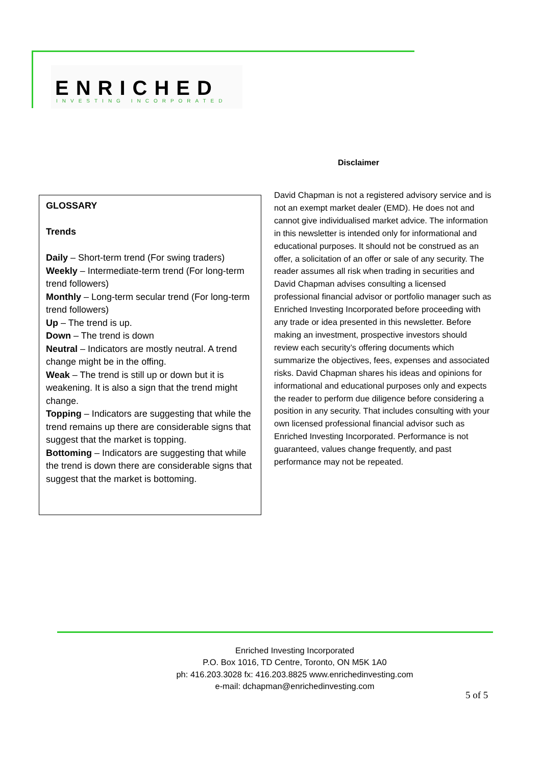ENRICHED
INVESTING INCORPORATED
Disclaimer
GLOSSARY
Trends
Daily – Short-term trend (For swing traders)
Weekly – Intermediate-term trend (For long-term trend followers)
Monthly – Long-term secular trend (For long-term trend followers)
Up – The trend is up.
Down – The trend is down
Neutral – Indicators are mostly neutral. A trend change might be in the offing.
Weak – The trend is still up or down but it is weakening. It is also a sign that the trend might change.
Topping – Indicators are suggesting that while the trend remains up there are considerable signs that suggest that the market is topping.
Bottoming – Indicators are suggesting that while the trend is down there are considerable signs that suggest that the market is bottoming.
David Chapman is not a registered advisory service and is not an exempt market dealer (EMD). He does not and cannot give individualised market advice. The information in this newsletter is intended only for informational and educational purposes. It should not be construed as an offer, a solicitation of an offer or sale of any security. The reader assumes all risk when trading in securities and David Chapman advises consulting a licensed professional financial advisor or portfolio manager such as Enriched Investing Incorporated before proceeding with any trade or idea presented in this newsletter. Before making an investment, prospective investors should review each security’s offering documents which summarize the objectives, fees, expenses and associated risks. David Chapman shares his ideas and opinions for informational and educational purposes only and expects the reader to perform due diligence before considering a position in any security. That includes consulting with your own licensed professional financial advisor such as Enriched Investing Incorporated. Performance is not guaranteed, values change frequently, and past performance may not be repeated.
Enriched Investing Incorporated
P.O. Box 1016, TD Centre, Toronto, ON M5K 1A0
ph: 416.203.3028 fx: 416.203.8825 www.enrichedinvesting.com
e-mail: dchapman@enrichedinvesting.com
5 of 5